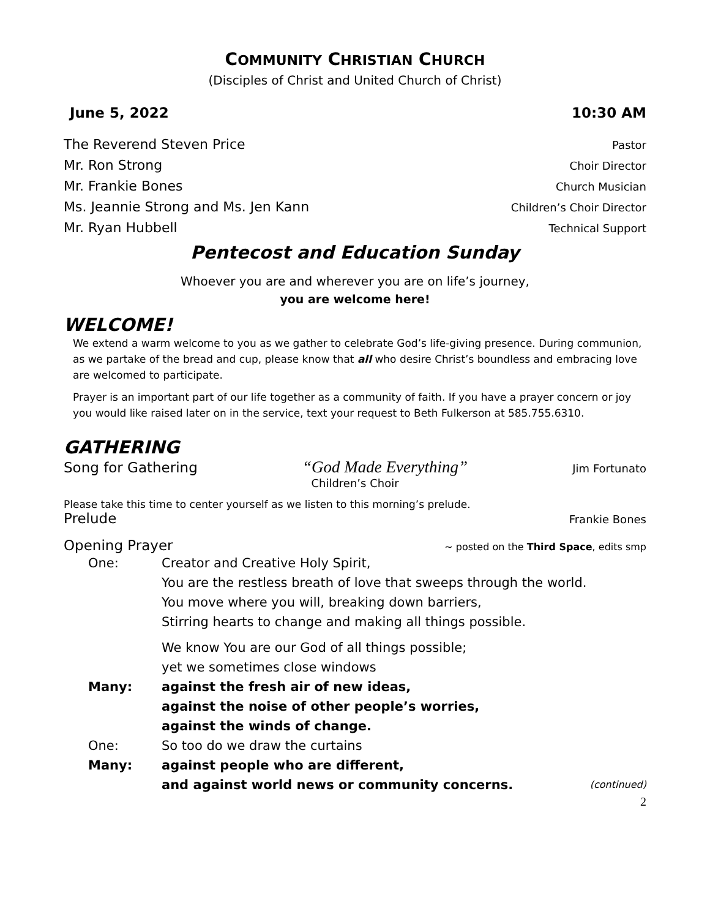COMMUNITY CHRISTIAN CHURCH
(Disciples of Christ and United Church of Christ)
June 5, 2022 10:30 AM
The Reverend Steven Price Pastor
Mr. Ron Strong Choir Director
Mr. Frankie Bones Church Musician
Ms. Jeannie Strong and Ms. Jen Kann Children’s Choir Director
Mr. Ryan Hubbell Technical Support
Pentecost and Education Sunday
Whoever you are and wherever you are on life’s journey,
you are welcome here!
WELCOME!
We extend a warm welcome to you as we gather to celebrate God’s life-giving presence. During communion, as we partake of the bread and cup, please know that all who desire Christ’s boundless and embracing love are welcomed to participate.
Prayer is an important part of our life together as a community of faith. If you have a prayer concern or joy you would like raised later on in the service, text your request to Beth Fulkerson at 585.755.6310.
GATHERING
Song for Gathering “God Made Everything” Jim Fortunato
Children’s Choir
Please take this time to center yourself as we listen to this morning’s prelude.
Prelude Frankie Bones
Opening Prayer ~ posted on the Third Space, edits smp
One: Creator and Creative Holy Spirit,
You are the restless breath of love that sweeps through the world.
You move where you will, breaking down barriers,
Stirring hearts to change and making all things possible. We know You are our God of all things possible;
yet we sometimes close windows Many: against the fresh air of new ideas,
against the noise of other people’s worries,
against the winds of change. One: So too do we draw the curtains Many: against people who are different,
and against world news or community concerns. (continued)
2